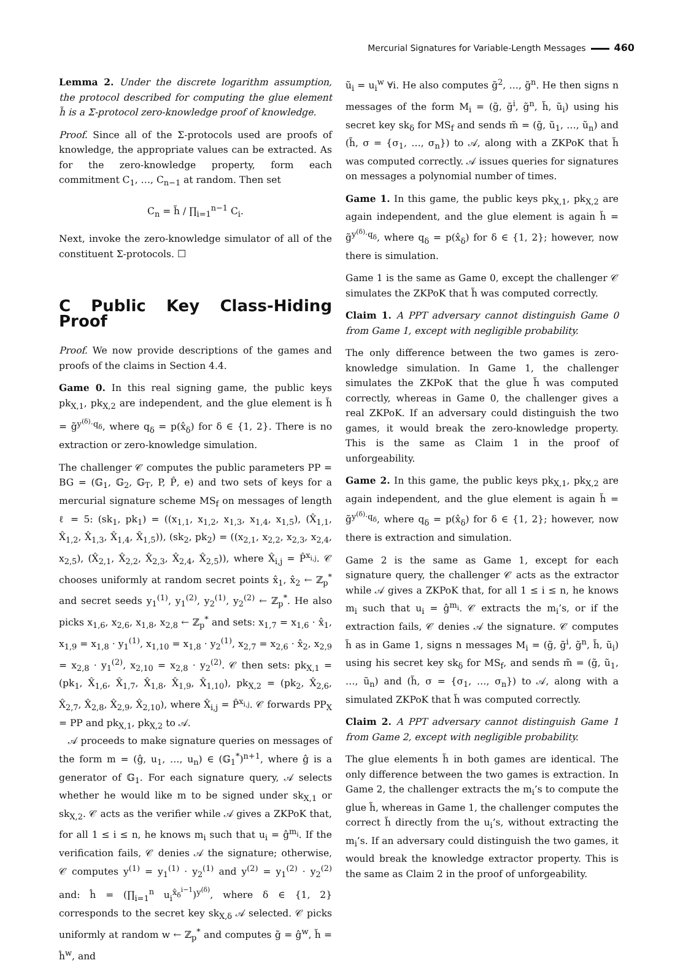Mercurial Signatures for Variable-Length Messages 460
Lemma 2. Under the discrete logarithm assumption, the protocol described for computing the glue element h̃ is a Σ-protocol zero-knowledge proof of knowledge.
Proof. Since all of the Σ-protocols used are proofs of knowledge, the appropriate values can be extracted. As for the zero-knowledge property, form each commitment C<sub>1</sub>, …, C<sub>n−1</sub> at random. Then set
C<sub>n</sub> = h̃ / ∏<sub>i=1</sub><sup>n−1</sup> C<sub>i</sub>.
Next, invoke the zero-knowledge simulator of all of the constituent Σ-protocols. ☐
C Public Key Class-Hiding Proof
Proof. We now provide descriptions of the games and proofs of the claims in Section 4.4.
Game 0. In this real signing game, the public keys pk<sub>X,1</sub>, pk<sub>X,2</sub> are independent, and the glue element is h̃ = g̃<sup>y<sup>(δ)</sup>·q<sub>δ</sub></sup>, where q<sub>δ</sub> = p(x̂<sub>δ</sub>) for δ ∈ {1, 2}. There is no extraction or zero-knowledge simulation.
The challenger 𝒞 computes the public parameters PP = BG = (𝔾<sub>1</sub>, 𝔾<sub>2</sub>, 𝔾<sub>T</sub>, P, P̂, e) and two sets of keys for a mercurial signature scheme MS<sub>f</sub> on messages of length ℓ = 5: (sk<sub>1</sub>, pk<sub>1</sub>) = ((x<sub>1,1</sub>, x<sub>1,2</sub>, x<sub>1,3</sub>, x<sub>1,4</sub>, x<sub>1,5</sub>), (X̂<sub>1,1</sub>, X̂<sub>1,2</sub>, X̂<sub>1,3</sub>, X̂<sub>1,4</sub>, X̂<sub>1,5</sub>)), (sk<sub>2</sub>, pk<sub>2</sub>) = ((x<sub>2,1</sub>, x<sub>2,2</sub>, x<sub>2,3</sub>, x<sub>2,4</sub>, x<sub>2,5</sub>), (X̂<sub>2,1</sub>, X̂<sub>2,2</sub>, X̂<sub>2,3</sub>, X̂<sub>2,4</sub>, X̂<sub>2,5</sub>)), where X̂<sub>i,j</sub> = P̂<sup>x<sub>i,j</sub></sup>. 𝒞 chooses uniformly at random secret points x̂<sub>1</sub>, x̂<sub>2</sub> ← ℤ<sub>p</sub><sup>*</sup> and secret seeds y<sub>1</sub><sup>(1)</sup>, y<sub>1</sub><sup>(2)</sup>, y<sub>2</sub><sup>(1)</sup>, y<sub>2</sub><sup>(2)</sup> ← ℤ<sub>p</sub><sup>*</sup>. He also picks x<sub>1,6</sub>, x<sub>2,6</sub>, x<sub>1,8</sub>, x<sub>2,8</sub> ← ℤ<sub>p</sub><sup>*</sup> and sets: x<sub>1,7</sub> = x<sub>1,6</sub> · x̂<sub>1</sub>, x<sub>1,9</sub> = x<sub>1,8</sub> · y<sub>1</sub><sup>(1)</sup>, x<sub>1,10</sub> = x<sub>1,8</sub> · y<sub>2</sub><sup>(1)</sup>, x<sub>2,7</sub> = x<sub>2,6</sub> · x̂<sub>2</sub>, x<sub>2,9</sub> = x<sub>2,8</sub> · y<sub>1</sub><sup>(2)</sup>, x<sub>2,10</sub> = x<sub>2,8</sub> · y<sub>2</sub><sup>(2)</sup>. 𝒞 then sets: pk<sub>X,1</sub> = (pk<sub>1</sub>, X̂<sub>1,6</sub>, X̂<sub>1,7</sub>, X̂<sub>1,8</sub>, X̂<sub>1,9</sub>, X̂<sub>1,10</sub>), pk<sub>X,2</sub> = (pk<sub>2</sub>, X̂<sub>2,6</sub>, X̂<sub>2,7</sub>, X̂<sub>2,8</sub>, X̂<sub>2,9</sub>, X̂<sub>2,10</sub>), where X̂<sub>i,j</sub> = P̂<sup>x<sub>i,j</sub></sup>. 𝒞 forwards PP<sub>X</sub> = PP and pk<sub>X,1</sub>, pk<sub>X,2</sub> to 𝒜.
𝒜 proceeds to make signature queries on messages of the form m = (ĝ, u<sub>1</sub>, …, u<sub>n</sub>) ∈ (𝔾<sub>1</sub><sup>*</sup>)<sup>n+1</sup>, where ĝ is a generator of 𝔾<sub>1</sub>. For each signature query, 𝒜 selects whether he would like m to be signed under sk<sub>X,1</sub> or sk<sub>X,2</sub>. 𝒞 acts as the verifier while 𝒜 gives a ZKPoK that, for all 1 ≤ i ≤ n, he knows m<sub>i</sub> such that u<sub>i</sub> = ĝ<sup>m<sub>i</sub></sup>. If the verification fails, 𝒞 denies 𝒜 the signature; otherwise, 𝒞 computes y<sup>(1)</sup> = y<sub>1</sub><sup>(1)</sup> · y<sub>2</sub><sup>(1)</sup> and y<sup>(2)</sup> = y<sub>1</sub><sup>(2)</sup> · y<sub>2</sub><sup>(2)</sup> and: ĥ = (∏<sub>i=1</sub><sup>n</sup> u<sub>i</sub><sup>x̂<sub>δ</sub><sup>i−1</sup></sup>)<sup>y<sup>(δ)</sup></sup>, where δ ∈ {1, 2} corresponds to the secret key sk<sub>X,δ</sub> 𝒜 selected. 𝒞 picks uniformly at random w ← ℤ<sub>p</sub><sup>*</sup> and computes g̃ = ĝ<sup>w</sup>, h̃ = ĥ<sup>w</sup>, and
ũ<sub>i</sub> = u<sub>i</sub><sup>w</sup> ∀i. He also computes g̃<sup>2</sup>, …, g̃<sup>n</sup>. He then signs n messages of the form M<sub>i</sub> = (g̃, g̃<sup>i</sup>, g̃<sup>n</sup>, h̃, ũ<sub>i</sub>) using his secret key sk<sub>δ</sub> for MS<sub>f</sub> and sends m̃ = (g̃, ũ<sub>1</sub>, …, ũ<sub>n</sub>) and (h̃, σ = {σ<sub>1</sub>, …, σ<sub>n</sub>}) to 𝒜, along with a ZKPoK that h̃ was computed correctly. 𝒜 issues queries for signatures on messages a polynomial number of times.
Game 1. In this game, the public keys pk<sub>X,1</sub>, pk<sub>X,2</sub> are again independent, and the glue element is again h̃ = g̃<sup>y<sup>(δ)</sup>·q<sub>δ</sub></sup>, where q<sub>δ</sub> = p(x̂<sub>δ</sub>) for δ ∈ {1, 2}; however, now there is simulation.
Game 1 is the same as Game 0, except the challenger 𝒞 simulates the ZKPoK that h̃ was computed correctly.
Claim 1. A PPT adversary cannot distinguish Game 0 from Game 1, except with negligible probability.
The only difference between the two games is zero-knowledge simulation. In Game 1, the challenger simulates the ZKPoK that the glue h̃ was computed correctly, whereas in Game 0, the challenger gives a real ZKPoK. If an adversary could distinguish the two games, it would break the zero-knowledge property. This is the same as Claim 1 in the proof of unforgeability.
Game 2. In this game, the public keys pk<sub>X,1</sub>, pk<sub>X,2</sub> are again independent, and the glue element is again h̃ = g̃<sup>y<sup>(δ)</sup>·q<sub>δ</sub></sup>, where q<sub>δ</sub> = p(x̂<sub>δ</sub>) for δ ∈ {1, 2}; however, now there is extraction and simulation.
Game 2 is the same as Game 1, except for each signature query, the challenger 𝒞 acts as the extractor while 𝒜 gives a ZKPoK that, for all 1 ≤ i ≤ n, he knows m<sub>i</sub> such that u<sub>i</sub> = ĝ<sup>m<sub>i</sub></sup>. 𝒞 extracts the m<sub>i</sub>’s, or if the extraction fails, 𝒞 denies 𝒜 the signature. 𝒞 computes h̃ as in Game 1, signs n messages M<sub>i</sub> = (g̃, g̃<sup>i</sup>, g̃<sup>n</sup>, h̃, ũ<sub>i</sub>) using his secret key sk<sub>δ</sub> for MS<sub>f</sub>, and sends m̃ = (g̃, ũ<sub>1</sub>, …, ũ<sub>n</sub>) and (h̃, σ = {σ<sub>1</sub>, …, σ<sub>n</sub>}) to 𝒜, along with a simulated ZKPoK that h̃ was computed correctly.
Claim 2. A PPT adversary cannot distinguish Game 1 from Game 2, except with negligible probability.
The glue elements h̃ in both games are identical. The only difference between the two games is extraction. In Game 2, the challenger extracts the m<sub>i</sub>’s to compute the glue h̃, whereas in Game 1, the challenger computes the correct h̃ directly from the u<sub>i</sub>’s, without extracting the m<sub>i</sub>’s. If an adversary could distinguish the two games, it would break the knowledge extractor property. This is the same as Claim 2 in the proof of unforgeability.